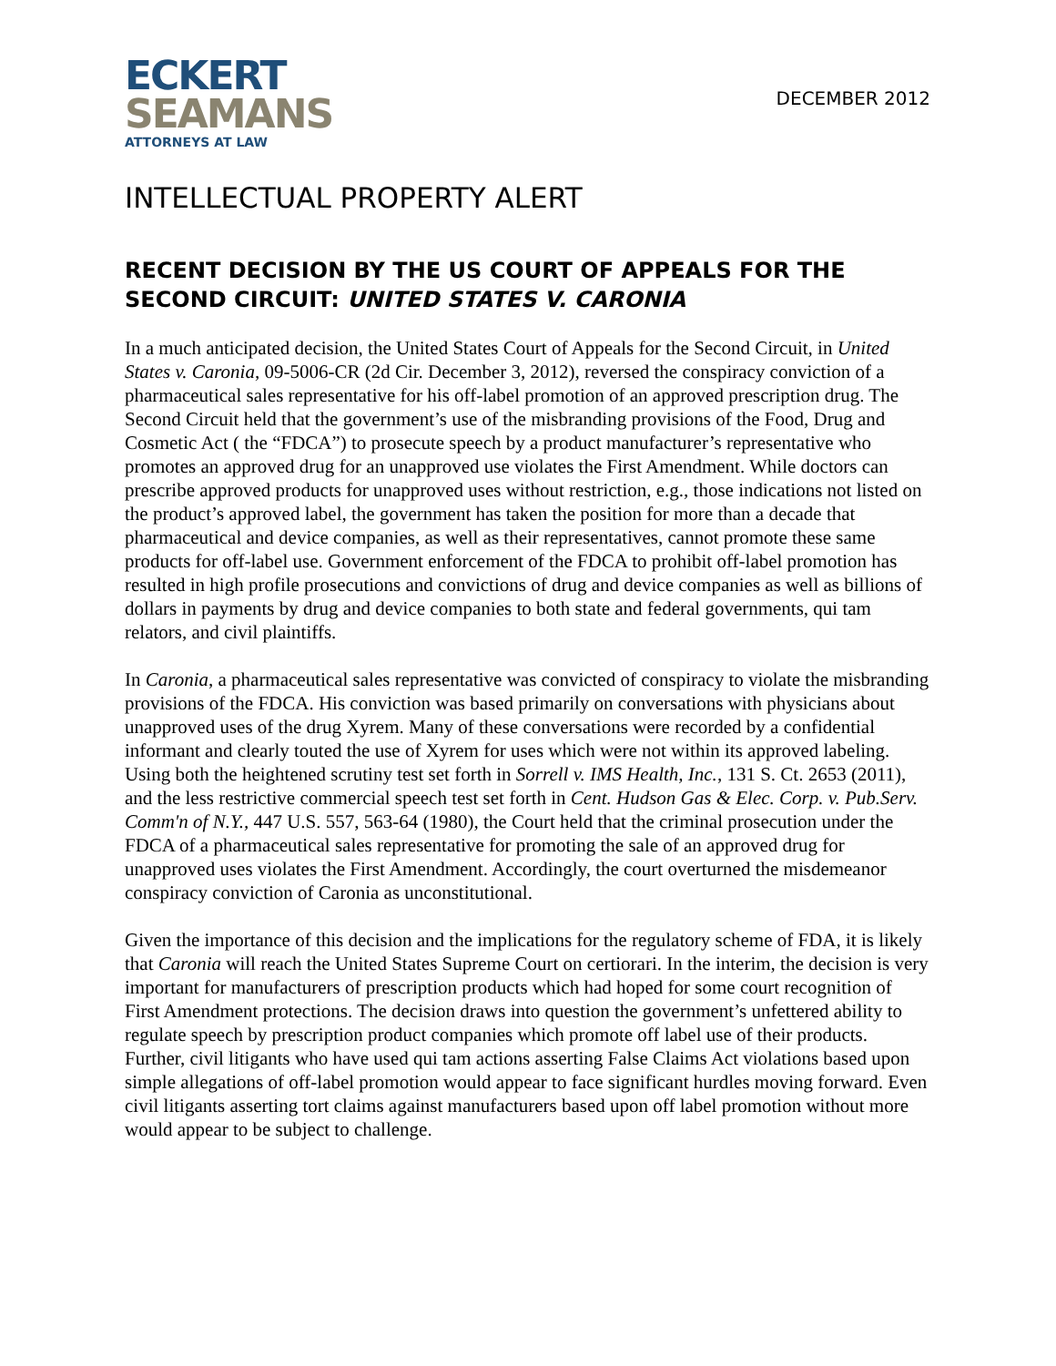ECKERT
SEAMANS
ATTORNEYS AT LAW
DECEMBER 2012
INTELLECTUAL PROPERTY ALERT
RECENT DECISION BY THE US COURT OF APPEALS FOR THE SECOND CIRCUIT: UNITED STATES V. CARONIA
In a much anticipated decision, the United States Court of Appeals for the Second Circuit, in United States v. Caronia, 09-5006-CR (2d Cir. December 3, 2012), reversed the conspiracy conviction of a pharmaceutical sales representative for his off-label promotion of an approved prescription drug. The Second Circuit held that the government’s use of the misbranding provisions of the Food, Drug and Cosmetic Act ( the “FDCA”) to prosecute speech by a product manufacturer’s representative who promotes an approved drug for an unapproved use violates the First Amendment. While doctors can prescribe approved products for unapproved uses without restriction, e.g., those indications not listed on the product’s approved label, the government has taken the position for more than a decade that pharmaceutical and device companies, as well as their representatives, cannot promote these same products for off-label use. Government enforcement of the FDCA to prohibit off-label promotion has resulted in high profile prosecutions and convictions of drug and device companies as well as billions of dollars in payments by drug and device companies to both state and federal governments, qui tam relators, and civil plaintiffs.
In Caronia, a pharmaceutical sales representative was convicted of conspiracy to violate the misbranding provisions of the FDCA. His conviction was based primarily on conversations with physicians about unapproved uses of the drug Xyrem. Many of these conversations were recorded by a confidential informant and clearly touted the use of Xyrem for uses which were not within its approved labeling. Using both the heightened scrutiny test set forth in Sorrell v. IMS Health, Inc., 131 S. Ct. 2653 (2011), and the less restrictive commercial speech test set forth in Cent. Hudson Gas & Elec. Corp. v. Pub.Serv. Comm'n of N.Y., 447 U.S. 557, 563-64 (1980), the Court held that the criminal prosecution under the FDCA of a pharmaceutical sales representative for promoting the sale of an approved drug for unapproved uses violates the First Amendment. Accordingly, the court overturned the misdemeanor conspiracy conviction of Caronia as unconstitutional.
Given the importance of this decision and the implications for the regulatory scheme of FDA, it is likely that Caronia will reach the United States Supreme Court on certiorari. In the interim, the decision is very important for manufacturers of prescription products which had hoped for some court recognition of First Amendment protections. The decision draws into question the government’s unfettered ability to regulate speech by prescription product companies which promote off label use of their products. Further, civil litigants who have used qui tam actions asserting False Claims Act violations based upon simple allegations of off-label promotion would appear to face significant hurdles moving forward. Even civil litigants asserting tort claims against manufacturers based upon off label promotion without more would appear to be subject to challenge.